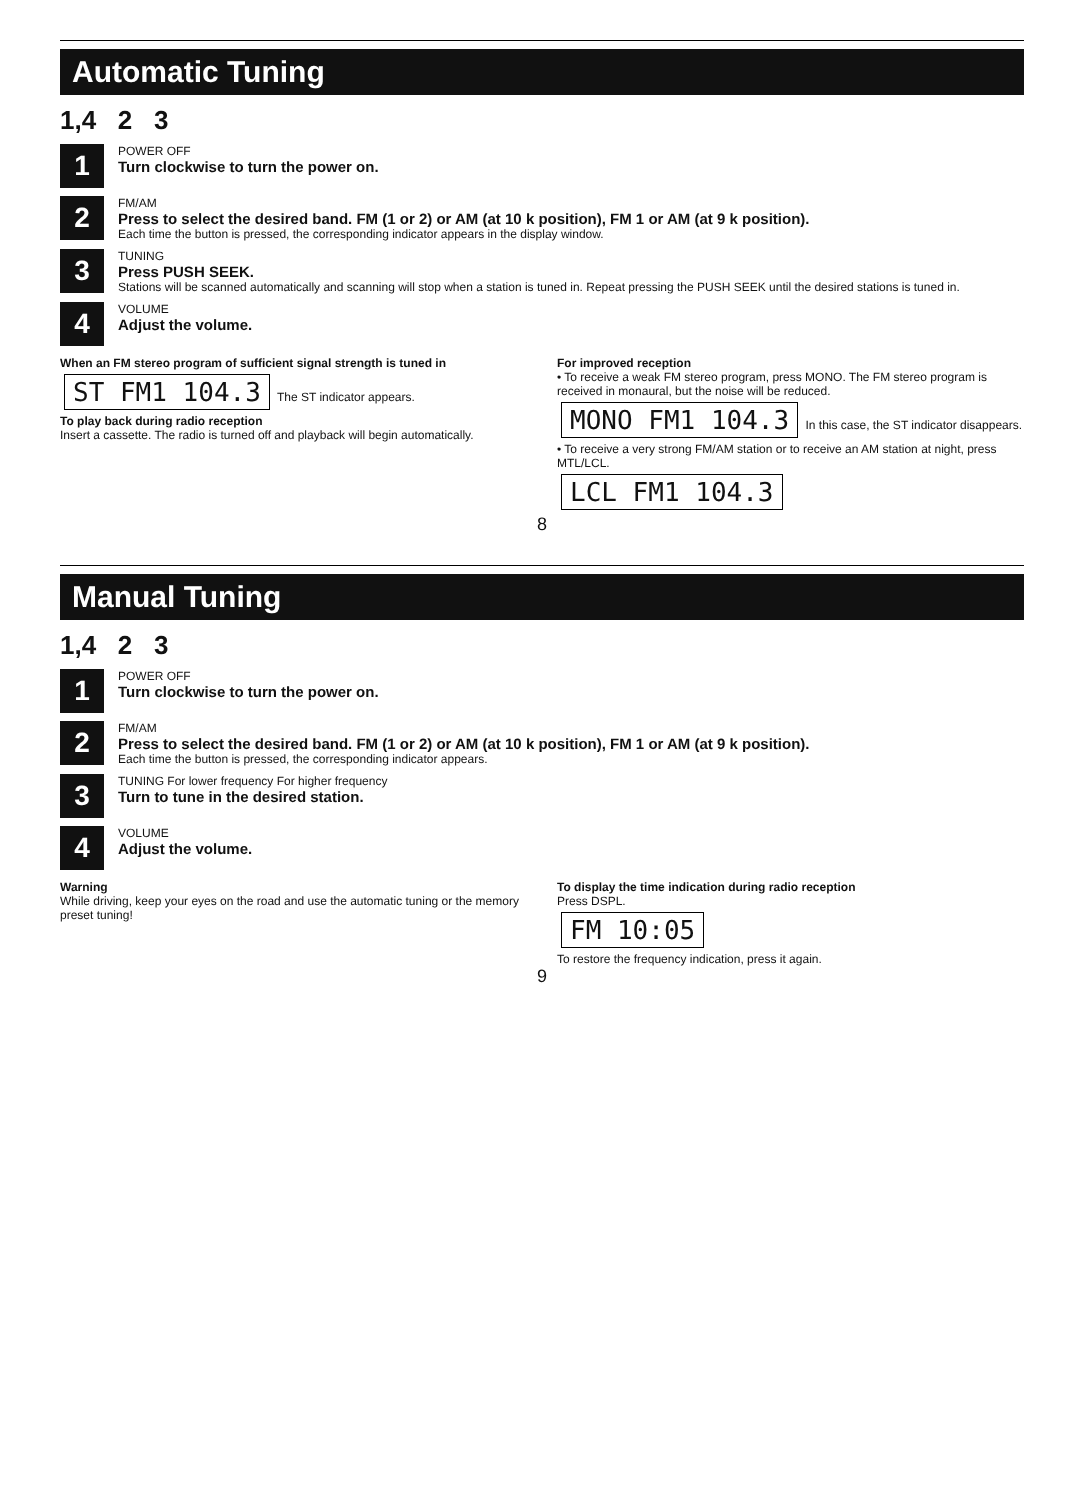Automatic Tuning
1,4 2 3
1
POWER OFF
Turn clockwise to turn the power on.
2
FM/AM
Press to select the desired band. FM (1 or 2) or AM (at 10 k position), FM 1 or AM (at 9 k position).
Each time the button is pressed, the corresponding indicator appears in the display window.
3
TUNING
Press PUSH SEEK.
Stations will be scanned automatically and scanning will stop when a station is tuned in. Repeat pressing the PUSH SEEK until the desired stations is tuned in.
4
VOLUME
Adjust the volume.
When an FM stereo program of sufficient signal strength is tuned in
ST FM1 104.3 The ST indicator appears.
To play back during radio reception
Insert a cassette. The radio is turned off and playback will begin automatically.
For improved reception
• To receive a weak FM stereo program, press MONO. The FM stereo program is received in monaural, but the noise will be reduced.
MONO FM1 104.3 In this case, the ST indicator disappears.
• To receive a very strong FM/AM station or to receive an AM station at night, press MTL/LCL.
LCL FM1 104.3
8
Manual Tuning
1,4 2 3
1
POWER OFF
Turn clockwise to turn the power on.
2
FM/AM
Press to select the desired band. FM (1 or 2) or AM (at 10 k position), FM 1 or AM (at 9 k position).
Each time the button is pressed, the corresponding indicator appears.
3
TUNING For lower frequency For higher frequency
Turn to tune in the desired station.
4
VOLUME
Adjust the volume.
Warning
While driving, keep your eyes on the road and use the automatic tuning or the memory preset tuning!
To display the time indication during radio reception
Press DSPL.
FM 10:05
To restore the frequency indication, press it again.
9